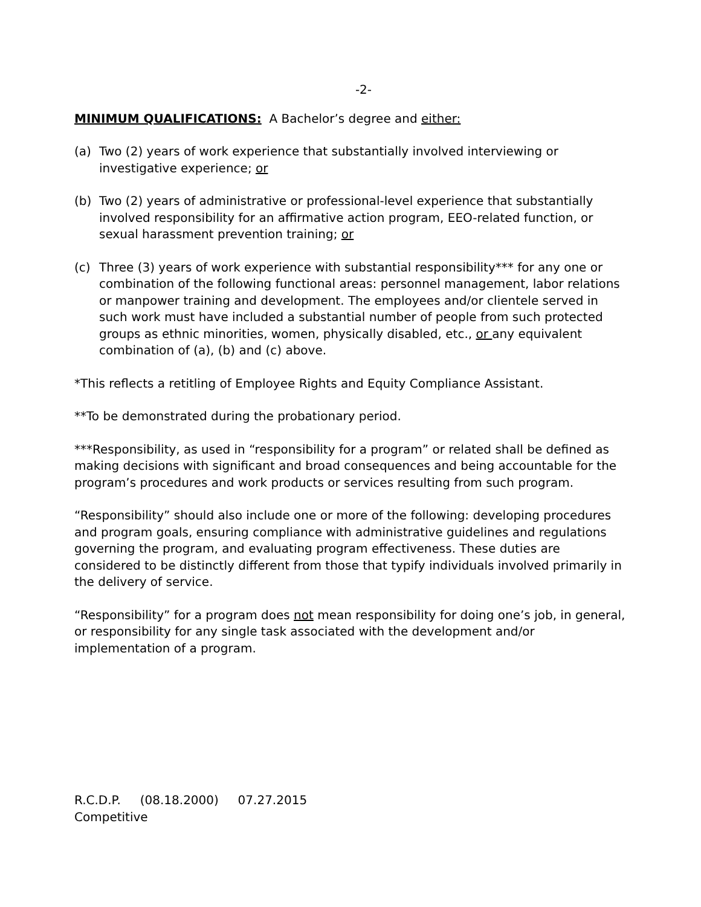-2-
MINIMUM QUALIFICATIONS: A Bachelor’s degree and either:
(a) Two (2) years of work experience that substantially involved interviewing or investigative experience; or
(b) Two (2) years of administrative or professional-level experience that substantially involved responsibility for an affirmative action program, EEO-related function, or sexual harassment prevention training; or
(c) Three (3) years of work experience with substantial responsibility*** for any one or combination of the following functional areas: personnel management, labor relations or manpower training and development. The employees and/or clientele served in such work must have included a substantial number of people from such protected groups as ethnic minorities, women, physically disabled, etc., or any equivalent combination of (a), (b) and (c) above.
*This reflects a retitling of Employee Rights and Equity Compliance Assistant.
**To be demonstrated during the probationary period.
***Responsibility, as used in “responsibility for a program” or related shall be defined as making decisions with significant and broad consequences and being accountable for the program’s procedures and work products or services resulting from such program.
“Responsibility” should also include one or more of the following: developing procedures and program goals, ensuring compliance with administrative guidelines and regulations governing the program, and evaluating program effectiveness. These duties are considered to be distinctly different from those that typify individuals involved primarily in the delivery of service.
“Responsibility” for a program does not mean responsibility for doing one’s job, in general, or responsibility for any single task associated with the development and/or implementation of a program.
R.C.D.P. (08.18.2000) 07.27.2015
Competitive